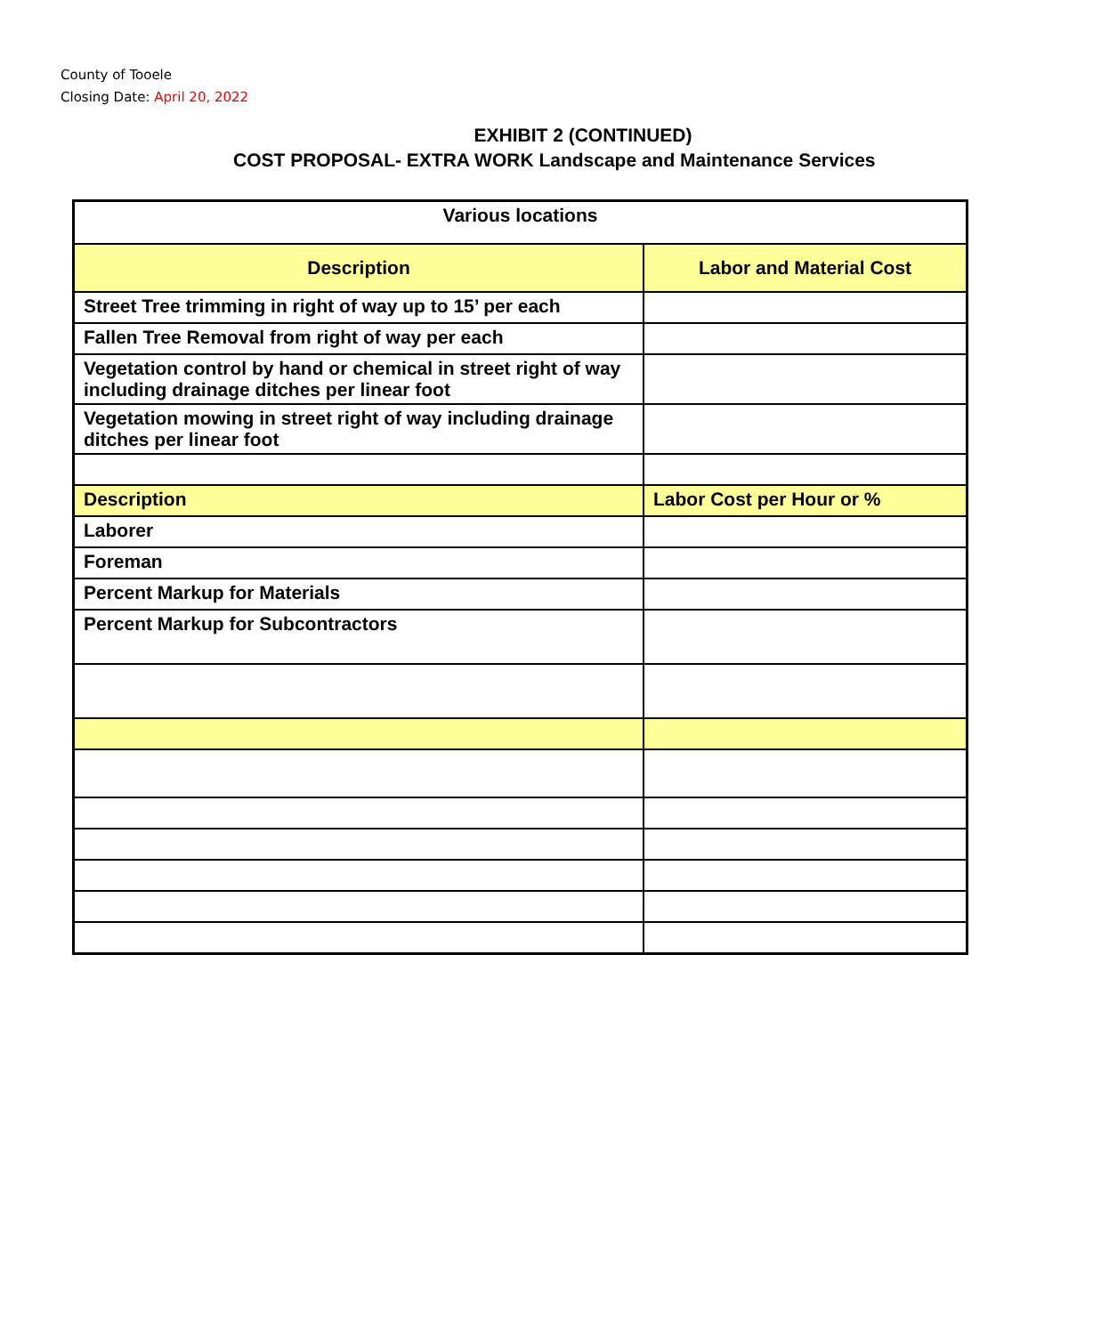County of Tooele
Closing Date: April 20, 2022
EXHIBIT 2 (CONTINUED)
COST PROPOSAL- EXTRA WORK Landscape and Maintenance Services
| Various locations | |
| --- | --- |
| Description | Labor and Material Cost |
| Street Tree trimming in right of way up to 15’ per each | |
| Fallen Tree Removal from right of way per each | |
| Vegetation control by hand or chemical in street right of way including drainage ditches per linear foot | |
| Vegetation mowing in street right of way including drainage ditches per linear foot | |
| Description | Labor Cost per Hour or % |
| Laborer | |
| Foreman | |
| Percent Markup for Materials | |
| Percent Markup for Subcontractors | |